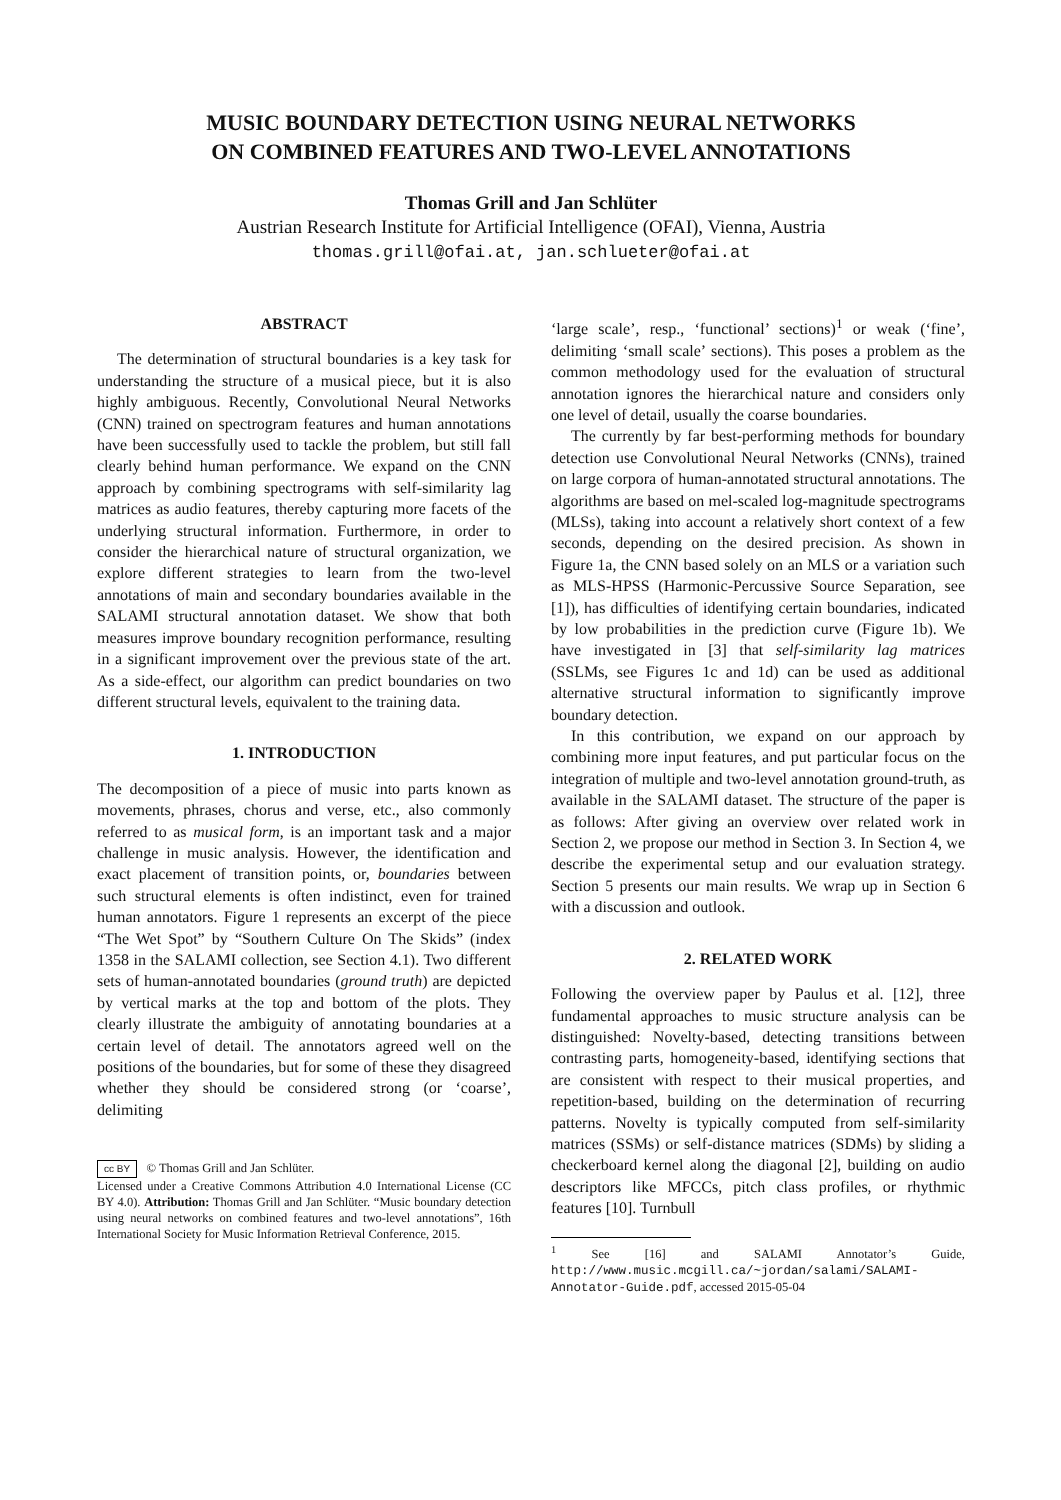MUSIC BOUNDARY DETECTION USING NEURAL NETWORKS
ON COMBINED FEATURES AND TWO-LEVEL ANNOTATIONS
Thomas Grill and Jan Schlüter
Austrian Research Institute for Artificial Intelligence (OFAI), Vienna, Austria
thomas.grill@ofai.at, jan.schlueter@ofai.at
ABSTRACT
The determination of structural boundaries is a key task for understanding the structure of a musical piece, but it is also highly ambiguous. Recently, Convolutional Neural Networks (CNN) trained on spectrogram features and human annotations have been successfully used to tackle the problem, but still fall clearly behind human performance. We expand on the CNN approach by combining spectrograms with self-similarity lag matrices as audio features, thereby capturing more facets of the underlying structural information. Furthermore, in order to consider the hierarchical nature of structural organization, we explore different strategies to learn from the two-level annotations of main and secondary boundaries available in the SALAMI structural annotation dataset. We show that both measures improve boundary recognition performance, resulting in a significant improvement over the previous state of the art. As a side-effect, our algorithm can predict boundaries on two different structural levels, equivalent to the training data.
1. INTRODUCTION
The decomposition of a piece of music into parts known as movements, phrases, chorus and verse, etc., also commonly referred to as musical form, is an important task and a major challenge in music analysis. However, the identification and exact placement of transition points, or, boundaries between such structural elements is often indistinct, even for trained human annotators. Figure 1 represents an excerpt of the piece “The Wet Spot” by “Southern Culture On The Skids” (index 1358 in the SALAMI collection, see Section 4.1). Two different sets of human-annotated boundaries (ground truth) are depicted by vertical marks at the top and bottom of the plots. They clearly illustrate the ambiguity of annotating boundaries at a certain level of detail. The annotators agreed well on the positions of the boundaries, but for some of these they disagreed whether they should be considered strong (or ‘coarse’, delimiting
cc BY © Thomas Grill and Jan Schlüter.
Licensed under a Creative Commons Attribution 4.0 International License (CC BY 4.0). Attribution: Thomas Grill and Jan Schlüter. “Music boundary detection using neural networks on combined features and two-level annotations”, 16th International Society for Music Information Retrieval Conference, 2015.
‘large scale’, resp., ‘functional’ sections)<sup>1</sup> or weak (‘fine’, delimiting ‘small scale’ sections). This poses a problem as the common methodology used for the evaluation of structural annotation ignores the hierarchical nature and considers only one level of detail, usually the coarse boundaries.
The currently by far best-performing methods for boundary detection use Convolutional Neural Networks (CNNs), trained on large corpora of human-annotated structural annotations. The algorithms are based on mel-scaled log-magnitude spectrograms (MLSs), taking into account a relatively short context of a few seconds, depending on the desired precision. As shown in Figure 1a, the CNN based solely on an MLS or a variation such as MLS-HPSS (Harmonic-Percussive Source Separation, see [1]), has difficulties of identifying certain boundaries, indicated by low probabilities in the prediction curve (Figure 1b). We have investigated in [3] that self-similarity lag matrices (SSLMs, see Figures 1c and 1d) can be used as additional alternative structural information to significantly improve boundary detection.
In this contribution, we expand on our approach by combining more input features, and put particular focus on the integration of multiple and two-level annotation ground-truth, as available in the SALAMI dataset. The structure of the paper is as follows: After giving an overview over related work in Section 2, we propose our method in Section 3. In Section 4, we describe the experimental setup and our evaluation strategy. Section 5 presents our main results. We wrap up in Section 6 with a discussion and outlook.
2. RELATED WORK
Following the overview paper by Paulus et al. [12], three fundamental approaches to music structure analysis can be distinguished: Novelty-based, detecting transitions between contrasting parts, homogeneity-based, identifying sections that are consistent with respect to their musical properties, and repetition-based, building on the determination of recurring patterns. Novelty is typically computed from self-similarity matrices (SSMs) or self-distance matrices (SDMs) by sliding a checkerboard kernel along the diagonal [2], building on audio descriptors like MFCCs, pitch class profiles, or rhythmic features [10]. Turnbull
<sup>1</sup> See [16] and SALAMI Annotator’s Guide, http://www.music.mcgill.ca/~jordan/salami/SALAMI-Annotator-Guide.pdf, accessed 2015-05-04